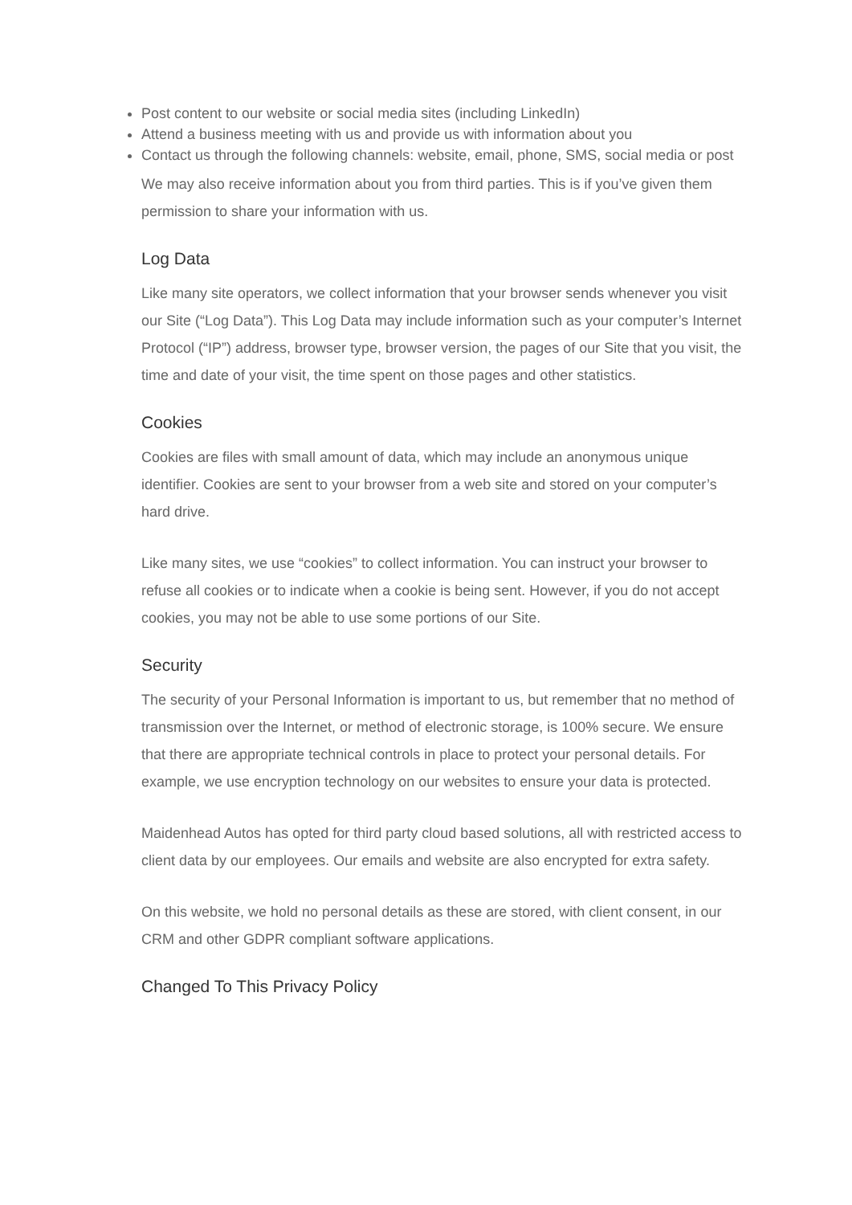Post content to our website or social media sites (including LinkedIn)
Attend a business meeting with us and provide us with information about you
Contact us through the following channels: website, email, phone, SMS, social media or post
We may also receive information about you from third parties. This is if you’ve given them permission to share your information with us.
Log Data
Like many site operators, we collect information that your browser sends whenever you visit our Site (“Log Data”). This Log Data may include information such as your computer’s Internet Protocol (“IP”) address, browser type, browser version, the pages of our Site that you visit, the time and date of your visit, the time spent on those pages and other statistics.
Cookies
Cookies are files with small amount of data, which may include an anonymous unique identifier. Cookies are sent to your browser from a web site and stored on your computer’s hard drive.
Like many sites, we use “cookies” to collect information. You can instruct your browser to refuse all cookies or to indicate when a cookie is being sent. However, if you do not accept cookies, you may not be able to use some portions of our Site.
Security
The security of your Personal Information is important to us, but remember that no method of transmission over the Internet, or method of electronic storage, is 100% secure. We ensure that there are appropriate technical controls in place to protect your personal details. For example, we use encryption technology on our websites to ensure your data is protected.
Maidenhead Autos has opted for third party cloud based solutions, all with restricted access to client data by our employees. Our emails and website are also encrypted for extra safety.
On this website, we hold no personal details as these are stored, with client consent, in our CRM and other GDPR compliant software applications.
Changed To This Privacy Policy